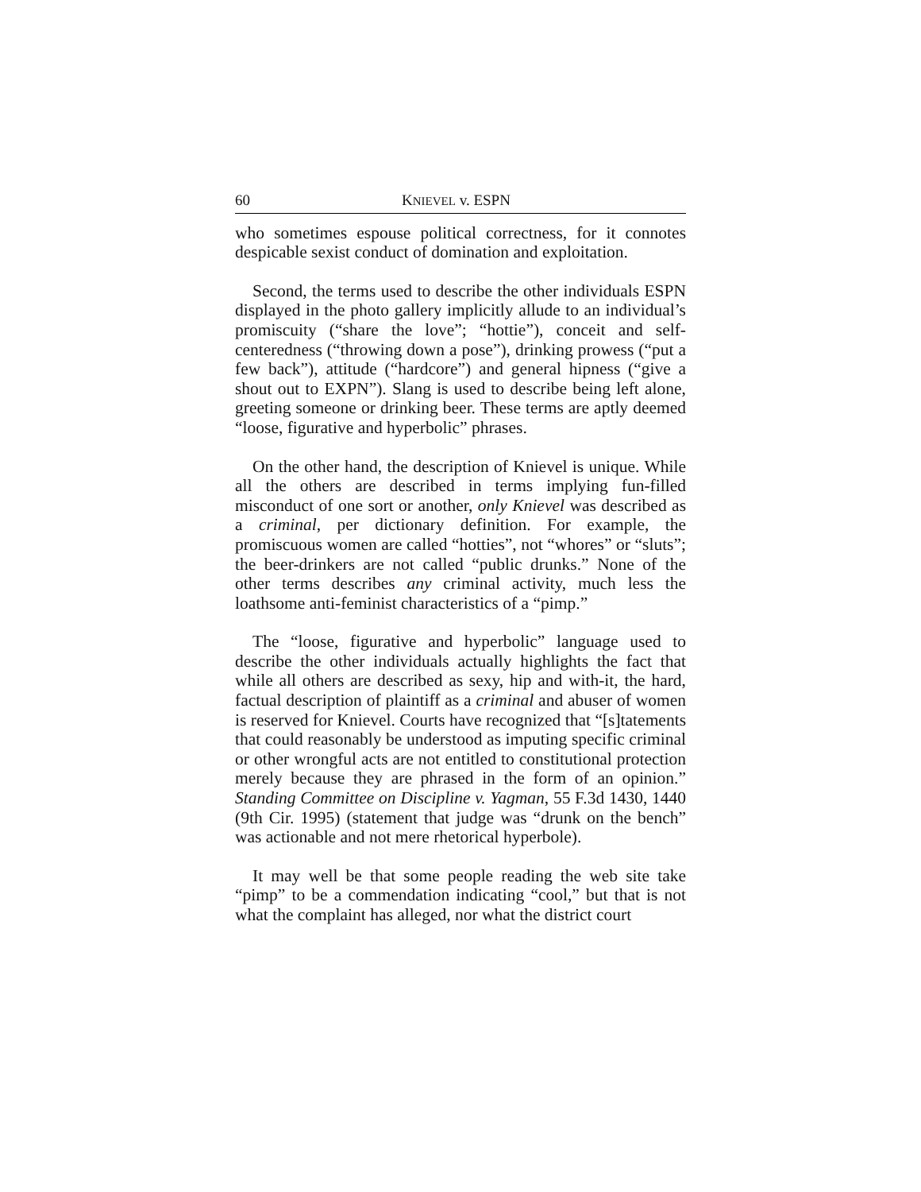60 KNIEVEL v. ESPN
who sometimes espouse political correctness, for it connotes despicable sexist conduct of domination and exploitation.
Second, the terms used to describe the other individuals ESPN displayed in the photo gallery implicitly allude to an individual’s promiscuity (“share the love”; “hottie”), conceit and self-centeredness (“throwing down a pose”), drinking prowess (“put a few back”), attitude (“hardcore”) and general hipness (“give a shout out to EXPN”). Slang is used to describe being left alone, greeting someone or drinking beer. These terms are aptly deemed “loose, figurative and hyperbolic” phrases.
On the other hand, the description of Knievel is unique. While all the others are described in terms implying fun-filled misconduct of one sort or another, only Knievel was described as a criminal, per dictionary definition. For example, the promiscuous women are called “hotties”, not “whores” or “sluts”; the beer-drinkers are not called “public drunks.” None of the other terms describes any criminal activity, much less the loathsome anti-feminist characteristics of a “pimp.”
The “loose, figurative and hyperbolic” language used to describe the other individuals actually highlights the fact that while all others are described as sexy, hip and with-it, the hard, factual description of plaintiff as a criminal and abuser of women is reserved for Knievel. Courts have recognized that “[s]tatements that could reasonably be understood as imputing specific criminal or other wrongful acts are not entitled to constitutional protection merely because they are phrased in the form of an opinion.” Standing Committee on Discipline v. Yagman, 55 F.3d 1430, 1440 (9th Cir. 1995) (statement that judge was “drunk on the bench” was actionable and not mere rhetorical hyperbole).
It may well be that some people reading the web site take “pimp” to be a commendation indicating “cool,” but that is not what the complaint has alleged, nor what the district court